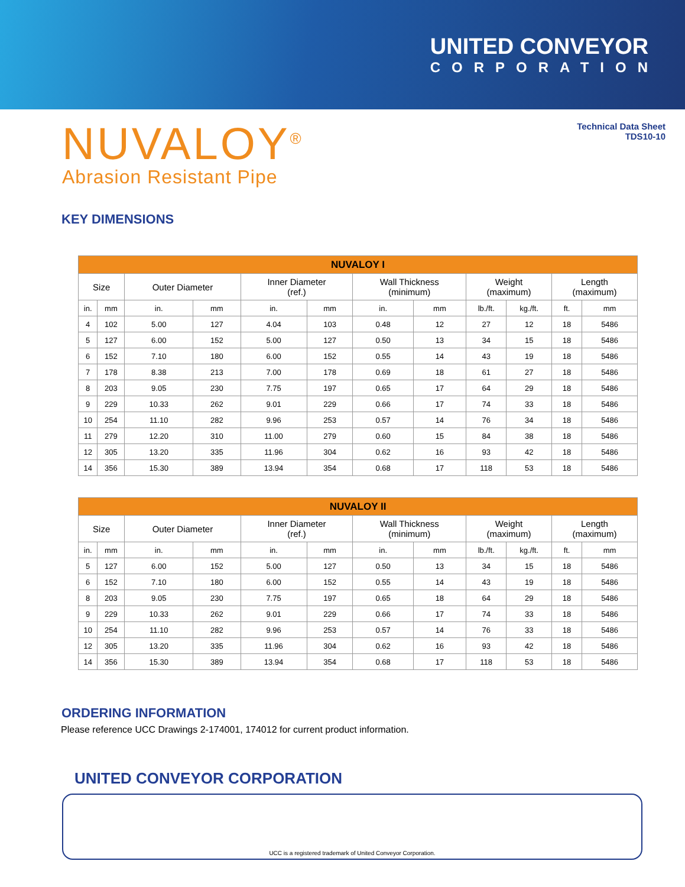UNITED CONVEYOR
CORPORATION
NUVALOY<sup>®</sup>
Abrasion Resistant Pipe
Technical Data Sheet
TDS10-10
KEY DIMENSIONS
| NUVALOY I | | | | | | | | | | | |
| --- | --- | --- | --- | --- | --- | --- | --- | --- | --- | --- | --- |
| Size | | Outer Diameter | | Inner Diameter (ref.) | | Wall Thickness (minimum) | | Weight (maximum) | | Length (maximum) | |
| in. | mm | in. | mm | in. | mm | in. | mm | lb./ft. | kg./ft. | ft. | mm |
| 4 | 102 | 5.00 | 127 | 4.04 | 103 | 0.48 | 12 | 27 | 12 | 18 | 5486 |
| 5 | 127 | 6.00 | 152 | 5.00 | 127 | 0.50 | 13 | 34 | 15 | 18 | 5486 |
| 6 | 152 | 7.10 | 180 | 6.00 | 152 | 0.55 | 14 | 43 | 19 | 18 | 5486 |
| 7 | 178 | 8.38 | 213 | 7.00 | 178 | 0.69 | 18 | 61 | 27 | 18 | 5486 |
| 8 | 203 | 9.05 | 230 | 7.75 | 197 | 0.65 | 17 | 64 | 29 | 18 | 5486 |
| 9 | 229 | 10.33 | 262 | 9.01 | 229 | 0.66 | 17 | 74 | 33 | 18 | 5486 |
| 10 | 254 | 11.10 | 282 | 9.96 | 253 | 0.57 | 14 | 76 | 34 | 18 | 5486 |
| 11 | 279 | 12.20 | 310 | 11.00 | 279 | 0.60 | 15 | 84 | 38 | 18 | 5486 |
| 12 | 305 | 13.20 | 335 | 11.96 | 304 | 0.62 | 16 | 93 | 42 | 18 | 5486 |
| 14 | 356 | 15.30 | 389 | 13.94 | 354 | 0.68 | 17 | 118 | 53 | 18 | 5486 |
| NUVALOY II | | | | | | | | | | | |
| --- | --- | --- | --- | --- | --- | --- | --- | --- | --- | --- | --- |
| Size | | Outer Diameter | | Inner Diameter (ref.) | | Wall Thickness (minimum) | | Weight (maximum) | | Length (maximum) | |
| in. | mm | in. | mm | in. | mm | in. | mm | lb./ft. | kg./ft. | ft. | mm |
| 5 | 127 | 6.00 | 152 | 5.00 | 127 | 0.50 | 13 | 34 | 15 | 18 | 5486 |
| 6 | 152 | 7.10 | 180 | 6.00 | 152 | 0.55 | 14 | 43 | 19 | 18 | 5486 |
| 8 | 203 | 9.05 | 230 | 7.75 | 197 | 0.65 | 18 | 64 | 29 | 18 | 5486 |
| 9 | 229 | 10.33 | 262 | 9.01 | 229 | 0.66 | 17 | 74 | 33 | 18 | 5486 |
| 10 | 254 | 11.10 | 282 | 9.96 | 253 | 0.57 | 14 | 76 | 33 | 18 | 5486 |
| 12 | 305 | 13.20 | 335 | 11.96 | 304 | 0.62 | 16 | 93 | 42 | 18 | 5486 |
| 14 | 356 | 15.30 | 389 | 13.94 | 354 | 0.68 | 17 | 118 | 53 | 18 | 5486 |
ORDERING INFORMATION
Please reference UCC Drawings 2-174001, 174012 for current product information.
UNITED CONVEYOR CORPORATION
UCC is a registered trademark of United Conveyor Corporation.